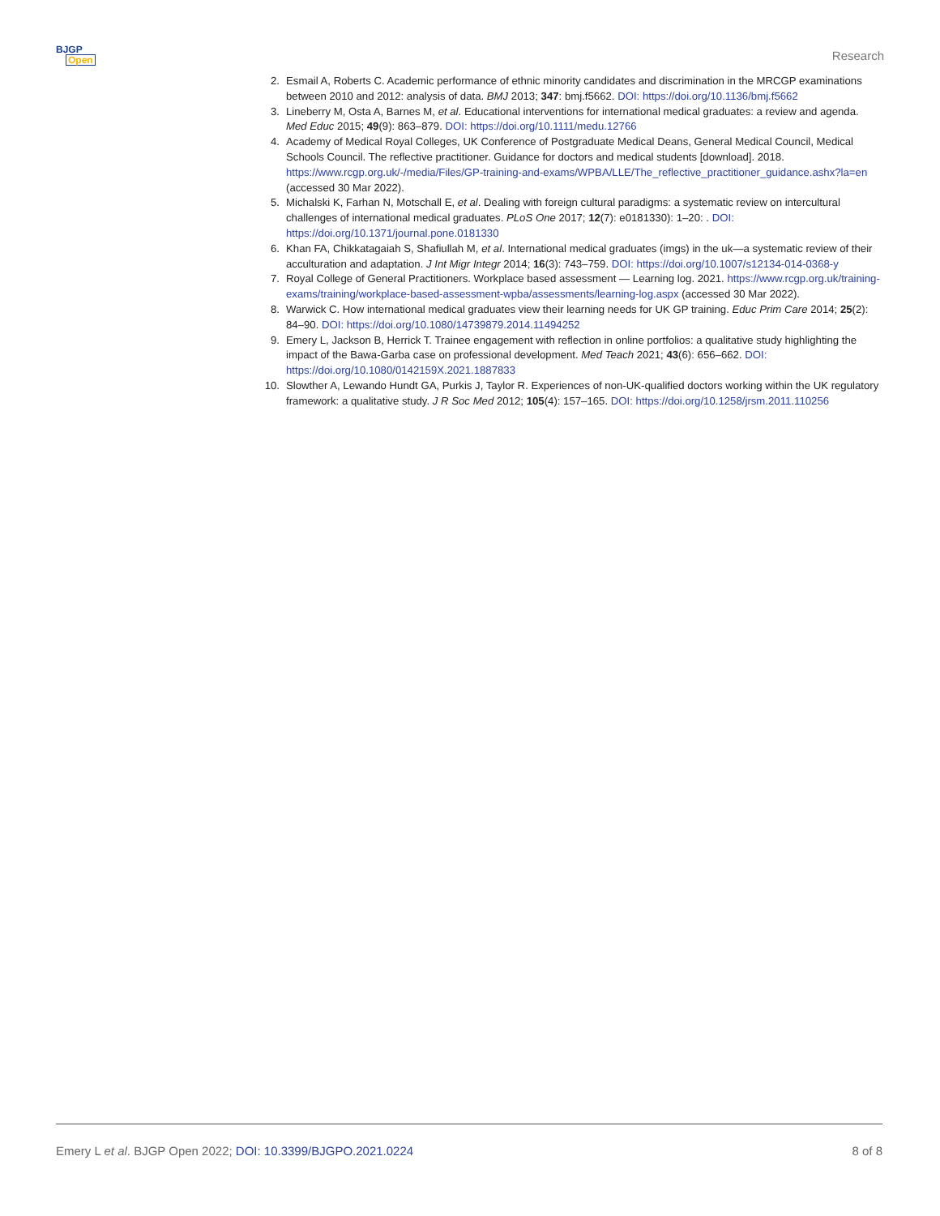BJGP
Open
Research
2. Esmail A, Roberts C. Academic performance of ethnic minority candidates and discrimination in the MRCGP examinations between 2010 and 2012: analysis of data. BMJ 2013; 347: bmj.f5662. DOI: https://doi.org/10.1136/bmj.f5662
3. Lineberry M, Osta A, Barnes M, et al. Educational interventions for international medical graduates: a review and agenda. Med Educ 2015; 49(9): 863–879. DOI: https://doi.org/10.1111/medu.12766
4. Academy of Medical Royal Colleges, UK Conference of Postgraduate Medical Deans, General Medical Council, Medical Schools Council. The reflective practitioner. Guidance for doctors and medical students [download]. 2018. https://www.rcgp.org.uk/-/media/Files/GP-training-and-exams/WPBA/LLE/The_reflective_practitioner_guidance.ashx?la=en (accessed 30 Mar 2022).
5. Michalski K, Farhan N, Motschall E, et al. Dealing with foreign cultural paradigms: a systematic review on intercultural challenges of international medical graduates. PLoS One 2017; 12(7): e0181330): 1–20: . DOI: https://doi.org/10.1371/journal.pone.0181330
6. Khan FA, Chikkatagaiah S, Shafiullah M, et al. International medical graduates (imgs) in the uk—a systematic review of their acculturation and adaptation. J Int Migr Integr 2014; 16(3): 743–759. DOI: https://doi.org/10.1007/s12134-014-0368-y
7. Royal College of General Practitioners. Workplace based assessment — Learning log. 2021. https://www.rcgp.org.uk/training-exams/training/workplace-based-assessment-wpba/assessments/learning-log.aspx (accessed 30 Mar 2022).
8. Warwick C. How international medical graduates view their learning needs for UK GP training. Educ Prim Care 2014; 25(2): 84–90. DOI: https://doi.org/10.1080/14739879.2014.11494252
9. Emery L, Jackson B, Herrick T. Trainee engagement with reflection in online portfolios: a qualitative study highlighting the impact of the Bawa-Garba case on professional development. Med Teach 2021; 43(6): 656–662. DOI: https://doi.org/10.1080/0142159X.2021.1887833
10. Slowther A, Lewando Hundt GA, Purkis J, Taylor R. Experiences of non-UK-qualified doctors working within the UK regulatory framework: a qualitative study. J R Soc Med 2012; 105(4): 157–165. DOI: https://doi.org/10.1258/jrsm.2011.110256
Emery L et al. BJGP Open 2022; DOI: 10.3399/BJGPO.2021.0224
8 of 8